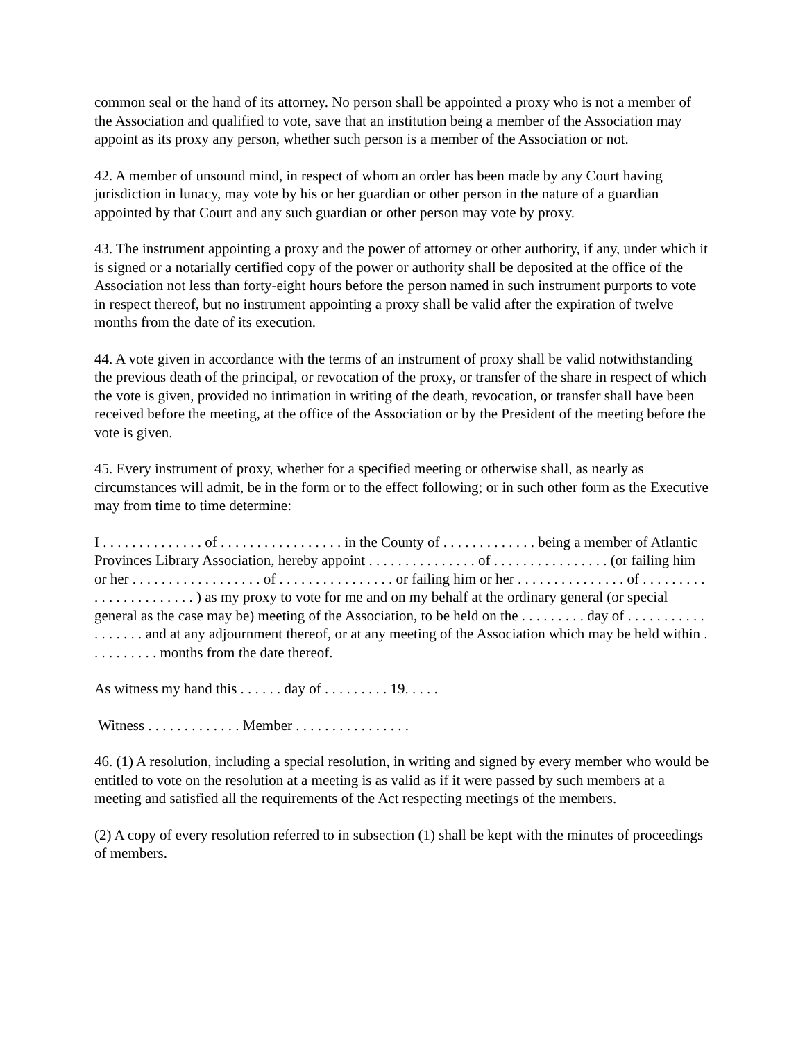common seal or the hand of its attorney. No person shall be appointed a proxy who is not a member of the Association and qualified to vote, save that an institution being a member of the Association may appoint as its proxy any person, whether such person is a member of the Association or not.
42. A member of unsound mind, in respect of whom an order has been made by any Court having jurisdiction in lunacy, may vote by his or her guardian or other person in the nature of a guardian appointed by that Court and any such guardian or other person may vote by proxy.
43. The instrument appointing a proxy and the power of attorney or other authority, if any, under which it is signed or a notarially certified copy of the power or authority shall be deposited at the office of the Association not less than forty-eight hours before the person named in such instrument purports to vote in respect thereof, but no instrument appointing a proxy shall be valid after the expiration of twelve months from the date of its execution.
44. A vote given in accordance with the terms of an instrument of proxy shall be valid notwithstanding the previous death of the principal, or revocation of the proxy, or transfer of the share in respect of which the vote is given, provided no intimation in writing of the death, revocation, or transfer shall have been received before the meeting, at the office of the Association or by the President of the meeting before the vote is given.
45. Every instrument of proxy, whether for a specified meeting or otherwise shall, as nearly as circumstances will admit, be in the form or to the effect following; or in such other form as the Executive may from time to time determine:
I . . . . . . . . . . . . . . of . . . . . . . . . . . . . . . . . in the County of . . . . . . . . . . . . . being a member of Atlantic Provinces Library Association, hereby appoint . . . . . . . . . . . . . . . of . . . . . . . . . . . . . . . . (or failing him or her . . . . . . . . . . . . . . . . . . of . . . . . . . . . . . . . . . . or failing him or her . . . . . . . . . . . . . . . of . . . . . . . . . . . . . . . . . . . . . . . ) as my proxy to vote for me and on my behalf at the ordinary general (or special general as the case may be) meeting of the Association, to be held on the . . . . . . . . . day of . . . . . . . . . . . . . . . . . . and at any adjournment thereof, or at any meeting of the Association which may be held within . . . . . . . . . . months from the date thereof.
As witness my hand this . . . . . . day of . . . . . . . . . 19. . . . .
Witness . . . . . . . . . . . . . Member . . . . . . . . . . . . . . . .
46. (1) A resolution, including a special resolution, in writing and signed by every member who would be entitled to vote on the resolution at a meeting is as valid as if it were passed by such members at a meeting and satisfied all the requirements of the Act respecting meetings of the members.
(2) A copy of every resolution referred to in subsection (1) shall be kept with the minutes of proceedings of members.